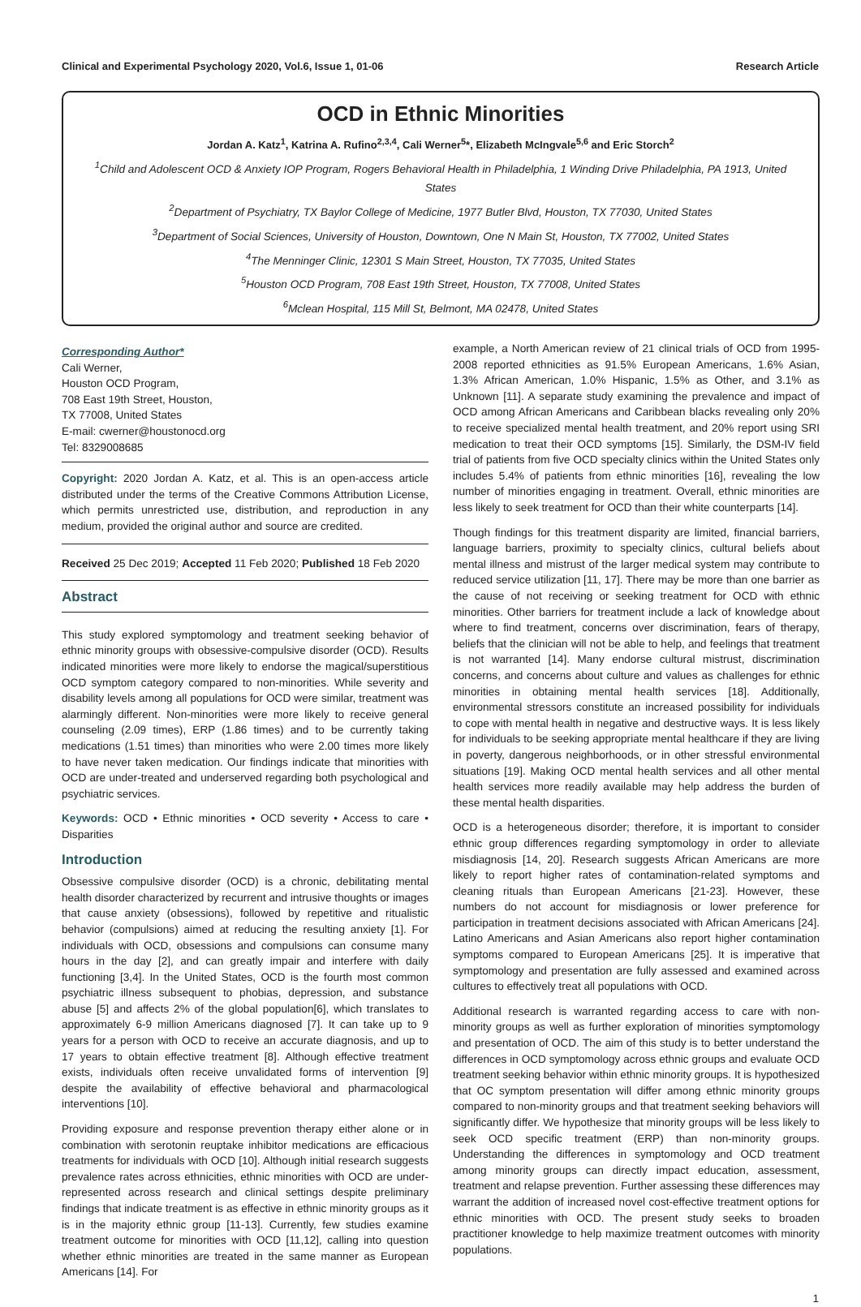Clinical and Experimental Psychology 2020, Vol.6, Issue 1, 01-06 Research Article
OCD in Ethnic Minorities
Jordan A. Katz<sup>1</sup>, Katrina A. Rufino<sup>2,3,4</sup>, Cali Werner<sup>5</sup>*, Elizabeth McIngvale<sup>5,6</sup> and Eric Storch<sup>2</sup>
<sup>1</sup> Child and Adolescent OCD & Anxiety IOP Program, Rogers Behavioral Health in Philadelphia, 1 Winding Drive Philadelphia, PA 1913, United States
<sup>2</sup> Department of Psychiatry, TX Baylor College of Medicine, 1977 Butler Blvd, Houston, TX 77030, United States
<sup>3</sup> Department of Social Sciences, University of Houston, Downtown, One N Main St, Houston, TX 77002, United States
<sup>4</sup> The Menninger Clinic, 12301 S Main Street, Houston, TX 77035, United States
<sup>5</sup> Houston OCD Program, 708 East 19th Street, Houston, TX 77008, United States
<sup>6</sup> Mclean Hospital, 115 Mill St, Belmont, MA 02478, United States
Corresponding Author*
Cali Werner,
Houston OCD Program,
708 East 19th Street, Houston,
TX 77008, United States
E-mail: cwerner@houstonocd.org
Tel: 8329008685
Copyright: 2020 Jordan A. Katz, et al. This is an open-access article distributed under the terms of the Creative Commons Attribution License, which permits unrestricted use, distribution, and reproduction in any medium, provided the original author and source are credited.
Received 25 Dec 2019; Accepted 11 Feb 2020; Published 18 Feb 2020
Abstract
This study explored symptomology and treatment seeking behavior of ethnic minority groups with obsessive-compulsive disorder (OCD). Results indicated minorities were more likely to endorse the magical/superstitious OCD symptom category compared to non-minorities. While severity and disability levels among all populations for OCD were similar, treatment was alarmingly different. Non-minorities were more likely to receive general counseling (2.09 times), ERP (1.86 times) and to be currently taking medications (1.51 times) than minorities who were 2.00 times more likely to have never taken medication. Our findings indicate that minorities with OCD are under-treated and underserved regarding both psychological and psychiatric services.
Keywords: OCD • Ethnic minorities • OCD severity • Access to care • Disparities
Introduction
Obsessive compulsive disorder (OCD) is a chronic, debilitating mental health disorder characterized by recurrent and intrusive thoughts or images that cause anxiety (obsessions), followed by repetitive and ritualistic behavior (compulsions) aimed at reducing the resulting anxiety [1]. For individuals with OCD, obsessions and compulsions can consume many hours in the day [2], and can greatly impair and interfere with daily functioning [3,4]. In the United States, OCD is the fourth most common psychiatric illness subsequent to phobias, depression, and substance abuse [5] and affects 2% of the global population[6], which translates to approximately 6-9 million Americans diagnosed [7]. It can take up to 9 years for a person with OCD to receive an accurate diagnosis, and up to 17 years to obtain effective treatment [8]. Although effective treatment exists, individuals often receive unvalidated forms of intervention [9] despite the availability of effective behavioral and pharmacological interventions [10].
Providing exposure and response prevention therapy either alone or in combination with serotonin reuptake inhibitor medications are efficacious treatments for individuals with OCD [10]. Although initial research suggests prevalence rates across ethnicities, ethnic minorities with OCD are under-represented across research and clinical settings despite preliminary findings that indicate treatment is as effective in ethnic minority groups as it is in the majority ethnic group [11-13]. Currently, few studies examine treatment outcome for minorities with OCD [11,12], calling into question whether ethnic minorities are treated in the same manner as European Americans [14]. For
example, a North American review of 21 clinical trials of OCD from 1995-2008 reported ethnicities as 91.5% European Americans, 1.6% Asian, 1.3% African American, 1.0% Hispanic, 1.5% as Other, and 3.1% as Unknown [11]. A separate study examining the prevalence and impact of OCD among African Americans and Caribbean blacks revealing only 20% to receive specialized mental health treatment, and 20% report using SRI medication to treat their OCD symptoms [15]. Similarly, the DSM-IV field trial of patients from five OCD specialty clinics within the United States only includes 5.4% of patients from ethnic minorities [16], revealing the low number of minorities engaging in treatment. Overall, ethnic minorities are less likely to seek treatment for OCD than their white counterparts [14].
Though findings for this treatment disparity are limited, financial barriers, language barriers, proximity to specialty clinics, cultural beliefs about mental illness and mistrust of the larger medical system may contribute to reduced service utilization [11, 17]. There may be more than one barrier as the cause of not receiving or seeking treatment for OCD with ethnic minorities. Other barriers for treatment include a lack of knowledge about where to find treatment, concerns over discrimination, fears of therapy, beliefs that the clinician will not be able to help, and feelings that treatment is not warranted [14]. Many endorse cultural mistrust, discrimination concerns, and concerns about culture and values as challenges for ethnic minorities in obtaining mental health services [18]. Additionally, environmental stressors constitute an increased possibility for individuals to cope with mental health in negative and destructive ways. It is less likely for individuals to be seeking appropriate mental healthcare if they are living in poverty, dangerous neighborhoods, or in other stressful environmental situations [19]. Making OCD mental health services and all other mental health services more readily available may help address the burden of these mental health disparities.
OCD is a heterogeneous disorder; therefore, it is important to consider ethnic group differences regarding symptomology in order to alleviate misdiagnosis [14, 20]. Research suggests African Americans are more likely to report higher rates of contamination-related symptoms and cleaning rituals than European Americans [21-23]. However, these numbers do not account for misdiagnosis or lower preference for participation in treatment decisions associated with African Americans [24]. Latino Americans and Asian Americans also report higher contamination symptoms compared to European Americans [25]. It is imperative that symptomology and presentation are fully assessed and examined across cultures to effectively treat all populations with OCD.
Additional research is warranted regarding access to care with non-minority groups as well as further exploration of minorities symptomology and presentation of OCD. The aim of this study is to better understand the differences in OCD symptomology across ethnic groups and evaluate OCD treatment seeking behavior within ethnic minority groups. It is hypothesized that OC symptom presentation will differ among ethnic minority groups compared to non-minority groups and that treatment seeking behaviors will significantly differ. We hypothesize that minority groups will be less likely to seek OCD specific treatment (ERP) than non-minority groups. Understanding the differences in symptomology and OCD treatment among minority groups can directly impact education, assessment, treatment and relapse prevention. Further assessing these differences may warrant the addition of increased novel cost-effective treatment options for ethnic minorities with OCD. The present study seeks to broaden practitioner knowledge to help maximize treatment outcomes with minority populations.
1